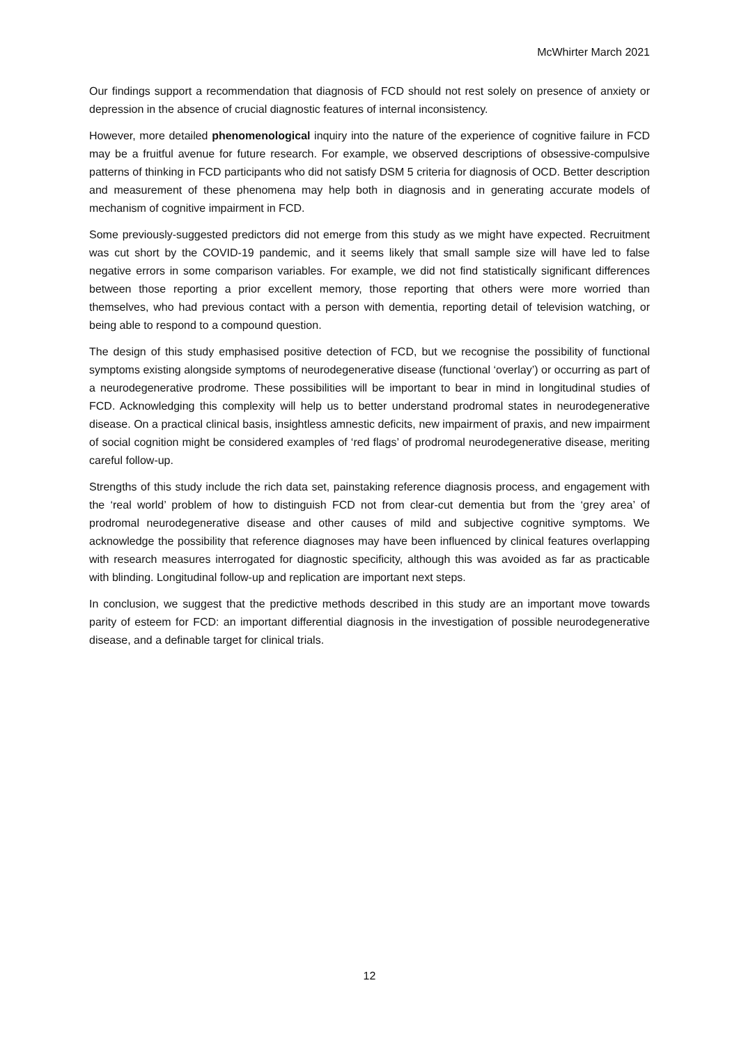McWhirter March 2021
Our findings support a recommendation that diagnosis of FCD should not rest solely on presence of anxiety or depression in the absence of crucial diagnostic features of internal inconsistency.
However, more detailed phenomenological inquiry into the nature of the experience of cognitive failure in FCD may be a fruitful avenue for future research. For example, we observed descriptions of obsessive-compulsive patterns of thinking in FCD participants who did not satisfy DSM 5 criteria for diagnosis of OCD. Better description and measurement of these phenomena may help both in diagnosis and in generating accurate models of mechanism of cognitive impairment in FCD.
Some previously-suggested predictors did not emerge from this study as we might have expected. Recruitment was cut short by the COVID-19 pandemic, and it seems likely that small sample size will have led to false negative errors in some comparison variables. For example, we did not find statistically significant differences between those reporting a prior excellent memory, those reporting that others were more worried than themselves, who had previous contact with a person with dementia, reporting detail of television watching, or being able to respond to a compound question.
The design of this study emphasised positive detection of FCD, but we recognise the possibility of functional symptoms existing alongside symptoms of neurodegenerative disease (functional ‘overlay’) or occurring as part of a neurodegenerative prodrome. These possibilities will be important to bear in mind in longitudinal studies of FCD. Acknowledging this complexity will help us to better understand prodromal states in neurodegenerative disease. On a practical clinical basis, insightless amnestic deficits, new impairment of praxis, and new impairment of social cognition might be considered examples of ‘red flags’ of prodromal neurodegenerative disease, meriting careful follow-up.
Strengths of this study include the rich data set, painstaking reference diagnosis process, and engagement with the ‘real world’ problem of how to distinguish FCD not from clear-cut dementia but from the ‘grey area’ of prodromal neurodegenerative disease and other causes of mild and subjective cognitive symptoms. We acknowledge the possibility that reference diagnoses may have been influenced by clinical features overlapping with research measures interrogated for diagnostic specificity, although this was avoided as far as practicable with blinding. Longitudinal follow-up and replication are important next steps.
In conclusion, we suggest that the predictive methods described in this study are an important move towards parity of esteem for FCD: an important differential diagnosis in the investigation of possible neurodegenerative disease, and a definable target for clinical trials.
12